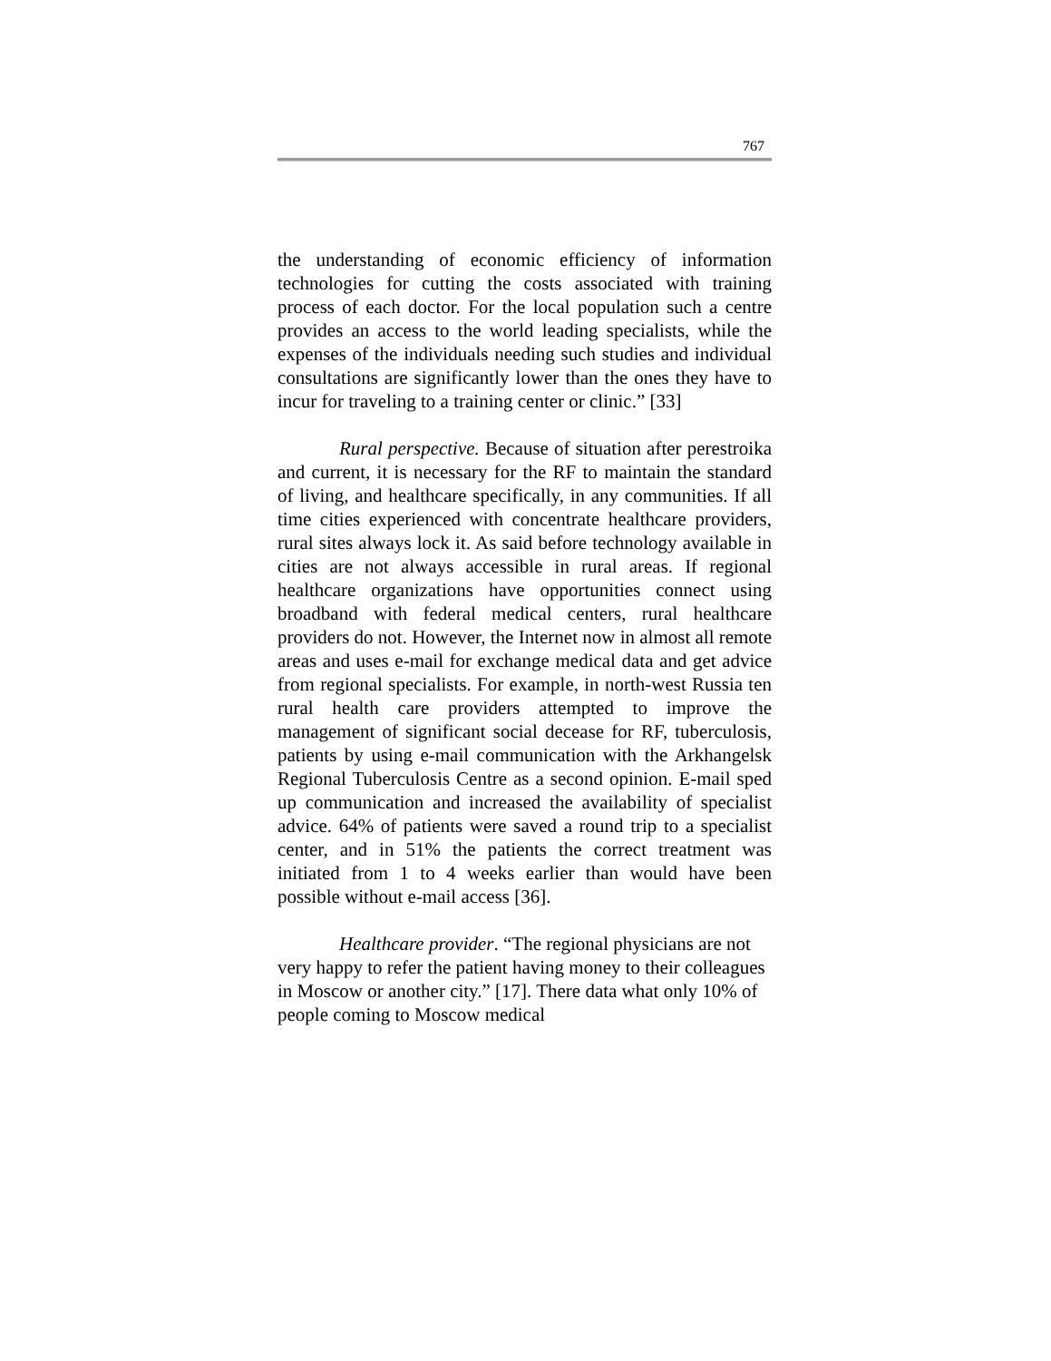767
the understanding of economic efficiency of information technologies for cutting the costs associated with training process of each doctor. For the local population such a centre provides an access to the world leading specialists, while the expenses of the individuals needing such studies and individual consultations are significantly lower than the ones they have to incur for traveling to a training center or clinic.” [33]
Rural perspective. Because of situation after perestroika and current, it is necessary for the RF to maintain the standard of living, and healthcare specifically, in any communities. If all time cities experienced with concentrate healthcare providers, rural sites always lock it. As said before technology available in cities are not always accessible in rural areas. If regional healthcare organizations have opportunities connect using broadband with federal medical centers, rural healthcare providers do not. However, the Internet now in almost all remote areas and uses e-mail for exchange medical data and get advice from regional specialists. For example, in north-west Russia ten rural health care providers attempted to improve the management of significant social decease for RF, tuberculosis, patients by using e-mail communication with the Arkhangelsk Regional Tuberculosis Centre as a second opinion. E-mail sped up communication and increased the availability of specialist advice. 64% of patients were saved a round trip to a specialist center, and in 51% the patients the correct treatment was initiated from 1 to 4 weeks earlier than would have been possible without e-mail access [36].
Healthcare provider. “The regional physicians are not very happy to refer the patient having money to their colleagues in Moscow or another city.” [17]. There data what only 10% of people coming to Moscow medical